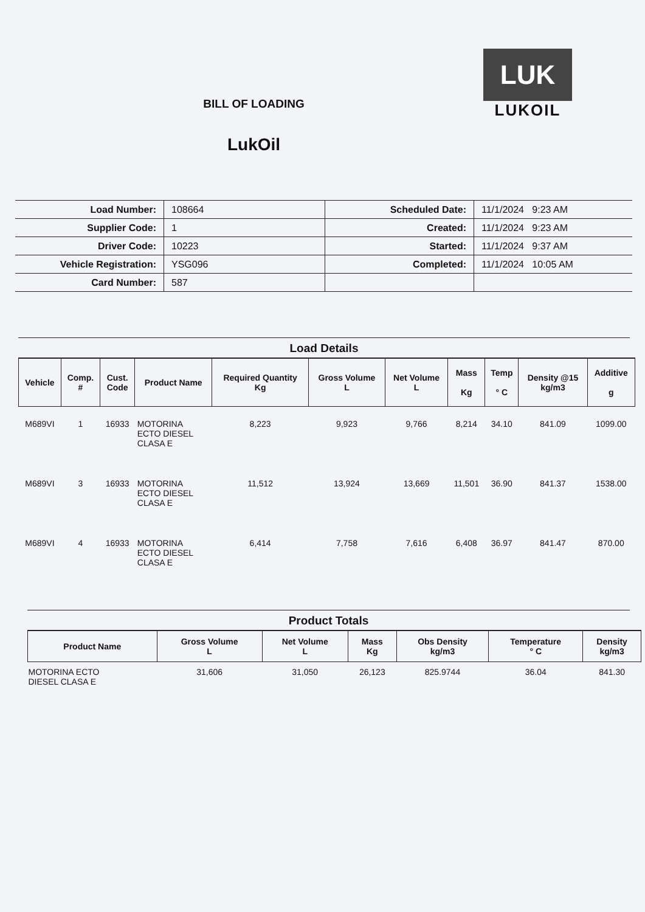BILL OF LOADING
LukOil
LUK
LUKOIL
| Load Number: | 108664 | Scheduled Date: | 11/1/2024 9:23 AM |
| Supplier Code: | 1 | Created: | 11/1/2024 9:23 AM |
| Driver Code: | 10223 | Started: | 11/1/2024 9:37 AM |
| Vehicle Registration: | YSG096 | Completed: | 11/1/2024 10:05 AM |
| Card Number: | 587 | | |
Load Details
| Vehicle | Comp. # | Cust. Code | Product Name | Required Quantity Kg | Gross Volume L | Net Volume L | Mass Kg | Temp ° C | Density @15 kg/m3 | Additive g |
| --- | --- | --- | --- | --- | --- | --- | --- | --- | --- | --- |
| M689VI | 1 | 16933 | MOTORINA ECTO DIESEL CLASA E | 8,223 | 9,923 | 9,766 | 8,214 | 34.10 | 841.09 | 1099.00 |
| M689VI | 3 | 16933 | MOTORINA ECTO DIESEL CLASA E | 11,512 | 13,924 | 13,669 | 11,501 | 36.90 | 841.37 | 1538.00 |
| M689VI | 4 | 16933 | MOTORINA ECTO DIESEL CLASA E | 6,414 | 7,758 | 7,616 | 6,408 | 36.97 | 841.47 | 870.00 |
Product Totals
| Product Name | Gross Volume L | Net Volume L | Mass Kg | Obs Density kg/m3 | Temperature ° C | Density kg/m3 |
| --- | --- | --- | --- | --- | --- | --- |
| MOTORINA ECTO DIESEL CLASA E | 31,606 | 31,050 | 26,123 | 825.9744 | 36.04 | 841.30 |